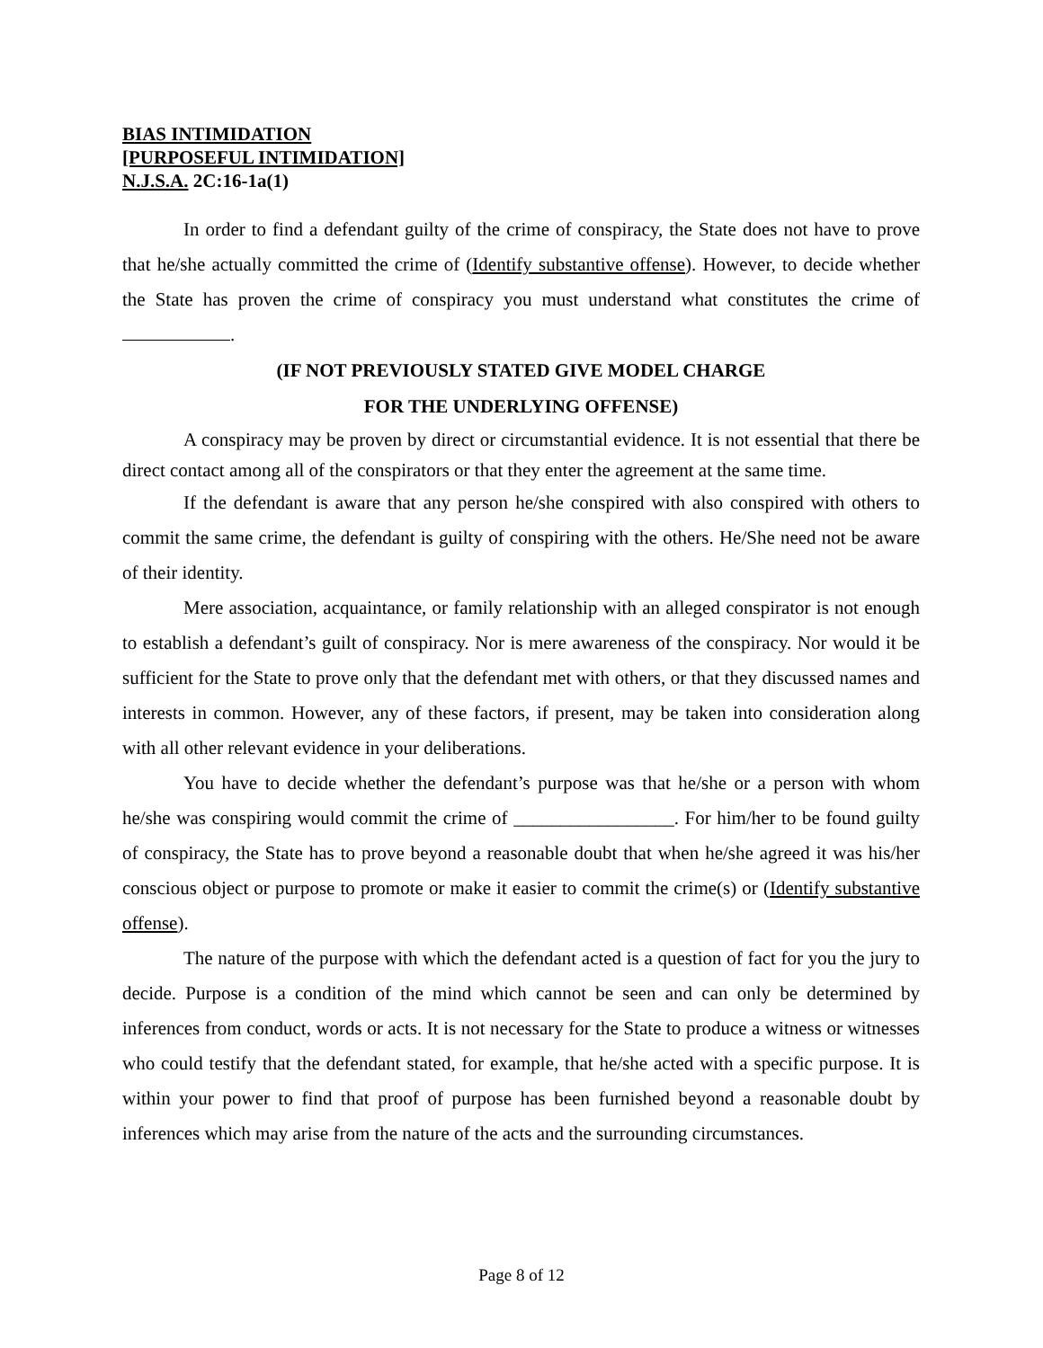BIAS INTIMIDATION
[PURPOSEFUL INTIMIDATION]
N.J.S.A. 2C:16-1a(1)
In order to find a defendant guilty of the crime of conspiracy, the State does not have to prove that he/she actually committed the crime of (Identify substantive offense). However, to decide whether the State has proven the crime of conspiracy you must understand what constitutes the crime of .
(IF NOT PREVIOUSLY STATED GIVE MODEL CHARGE
FOR THE UNDERLYING OFFENSE)
A conspiracy may be proven by direct or circumstantial evidence. It is not essential that there be direct contact among all of the conspirators or that they enter the agreement at the same time.
If the defendant is aware that any person he/she conspired with also conspired with others to commit the same crime, the defendant is guilty of conspiring with the others. He/She need not be aware of their identity.
Mere association, acquaintance, or family relationship with an alleged conspirator is not enough to establish a defendant’s guilt of conspiracy. Nor is mere awareness of the conspiracy. Nor would it be sufficient for the State to prove only that the defendant met with others, or that they discussed names and interests in common. However, any of these factors, if present, may be taken into consideration along with all other relevant evidence in your deliberations.
You have to decide whether the defendant’s purpose was that he/she or a person with whom he/she was conspiring would commit the crime of _________________. For him/her to be found guilty of conspiracy, the State has to prove beyond a reasonable doubt that when he/she agreed it was his/her conscious object or purpose to promote or make it easier to commit the crime(s) or (Identify substantive offense).
The nature of the purpose with which the defendant acted is a question of fact for you the jury to decide. Purpose is a condition of the mind which cannot be seen and can only be determined by inferences from conduct, words or acts. It is not necessary for the State to produce a witness or witnesses who could testify that the defendant stated, for example, that he/she acted with a specific purpose. It is within your power to find that proof of purpose has been furnished beyond a reasonable doubt by inferences which may arise from the nature of the acts and the surrounding circumstances.
Page 8 of 12